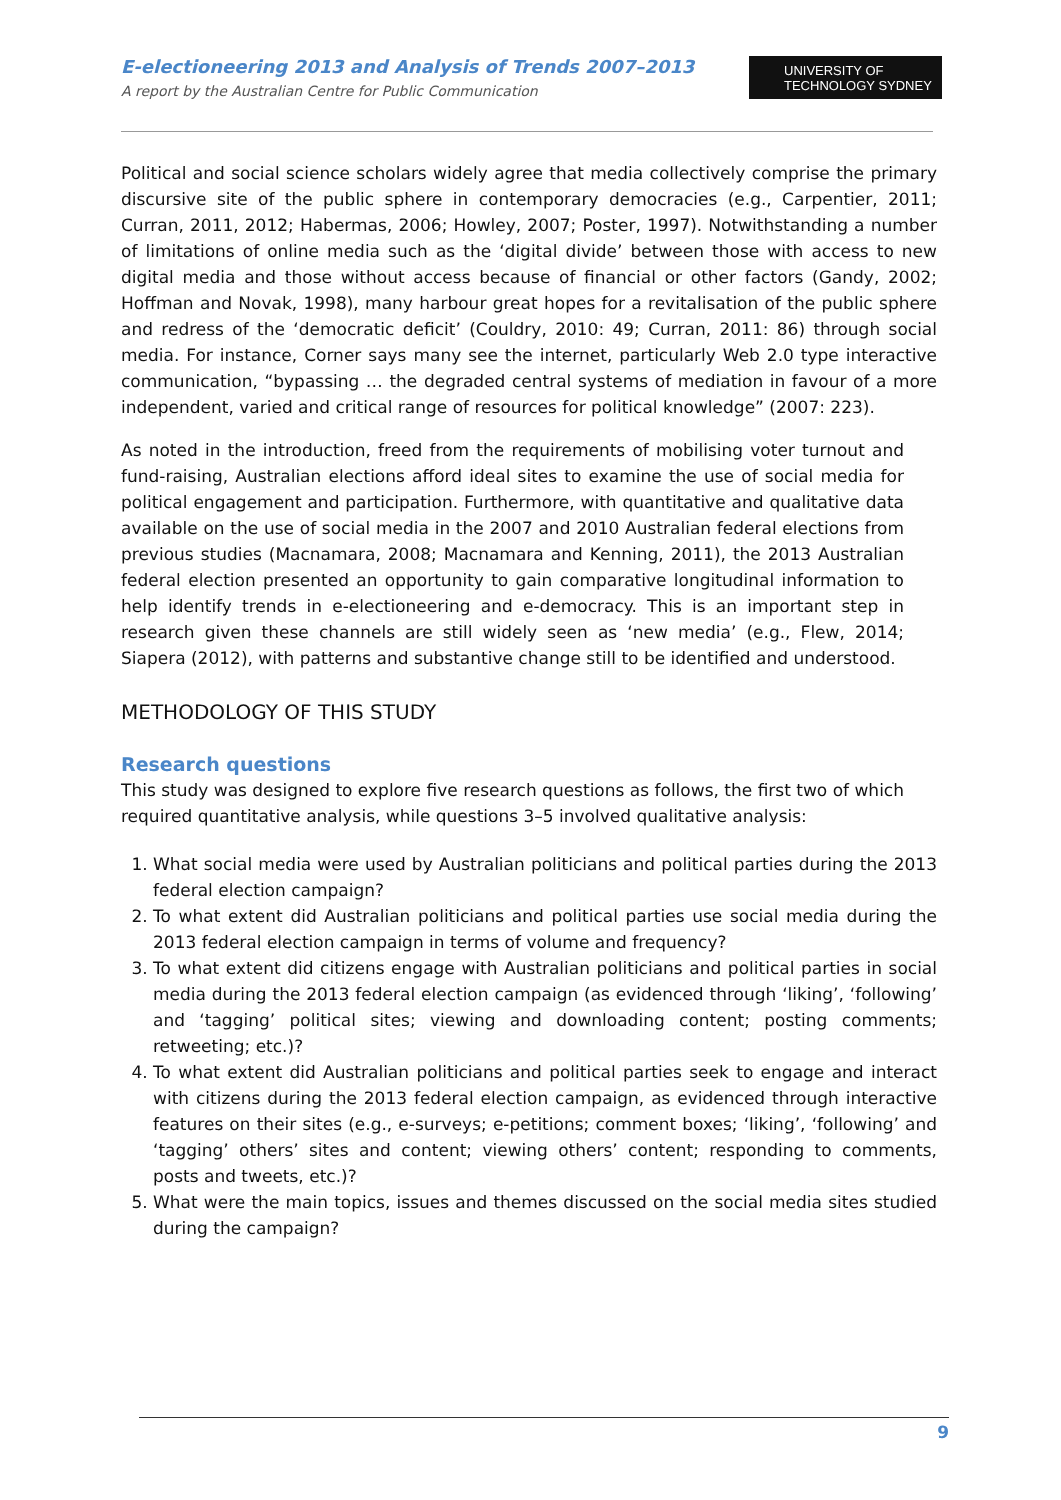E-electioneering 2013 and Analysis of Trends 2007–2013
A report by the Australian Centre for Public Communication
UNIVERSITY OF
TECHNOLOGY SYDNEY
Political and social science scholars widely agree that media collectively comprise the primary discursive site of the public sphere in contemporary democracies (e.g., Carpentier, 2011; Curran, 2011, 2012; Habermas, 2006; Howley, 2007; Poster, 1997). Notwithstanding a number of limitations of online media such as the ‘digital divide’ between those with access to new digital media and those without access because of financial or other factors (Gandy, 2002; Hoffman and Novak, 1998), many harbour great hopes for a revitalisation of the public sphere and redress of the ‘democratic deficit’ (Couldry, 2010: 49; Curran, 2011: 86) through social media. For instance, Corner says many see the internet, particularly Web 2.0 type interactive communication, “bypassing … the degraded central systems of mediation in favour of a more independent, varied and critical range of resources for political knowledge” (2007: 223).
As noted in the introduction, freed from the requirements of mobilising voter turnout and fund-raising, Australian elections afford ideal sites to examine the use of social media for political engagement and participation. Furthermore, with quantitative and qualitative data available on the use of social media in the 2007 and 2010 Australian federal elections from previous studies (Macnamara, 2008; Macnamara and Kenning, 2011), the 2013 Australian federal election presented an opportunity to gain comparative longitudinal information to help identify trends in e-electioneering and e-democracy. This is an important step in research given these channels are still widely seen as ‘new media’ (e.g., Flew, 2014; Siapera (2012), with patterns and substantive change still to be identified and understood.
METHODOLOGY OF THIS STUDY
Research questions
This study was designed to explore five research questions as follows, the first two of which required quantitative analysis, while questions 3–5 involved qualitative analysis:
1. What social media were used by Australian politicians and political parties during the 2013 federal election campaign?
2. To what extent did Australian politicians and political parties use social media during the 2013 federal election campaign in terms of volume and frequency?
3. To what extent did citizens engage with Australian politicians and political parties in social media during the 2013 federal election campaign (as evidenced through ‘liking’, ‘following’ and ‘tagging’ political sites; viewing and downloading content; posting comments; retweeting; etc.)?
4. To what extent did Australian politicians and political parties seek to engage and interact with citizens during the 2013 federal election campaign, as evidenced through interactive features on their sites (e.g., e-surveys; e-petitions; comment boxes; ‘liking’, ‘following’ and ‘tagging’ others’ sites and content; viewing others’ content; responding to comments, posts and tweets, etc.)?
5. What were the main topics, issues and themes discussed on the social media sites studied during the campaign?
9